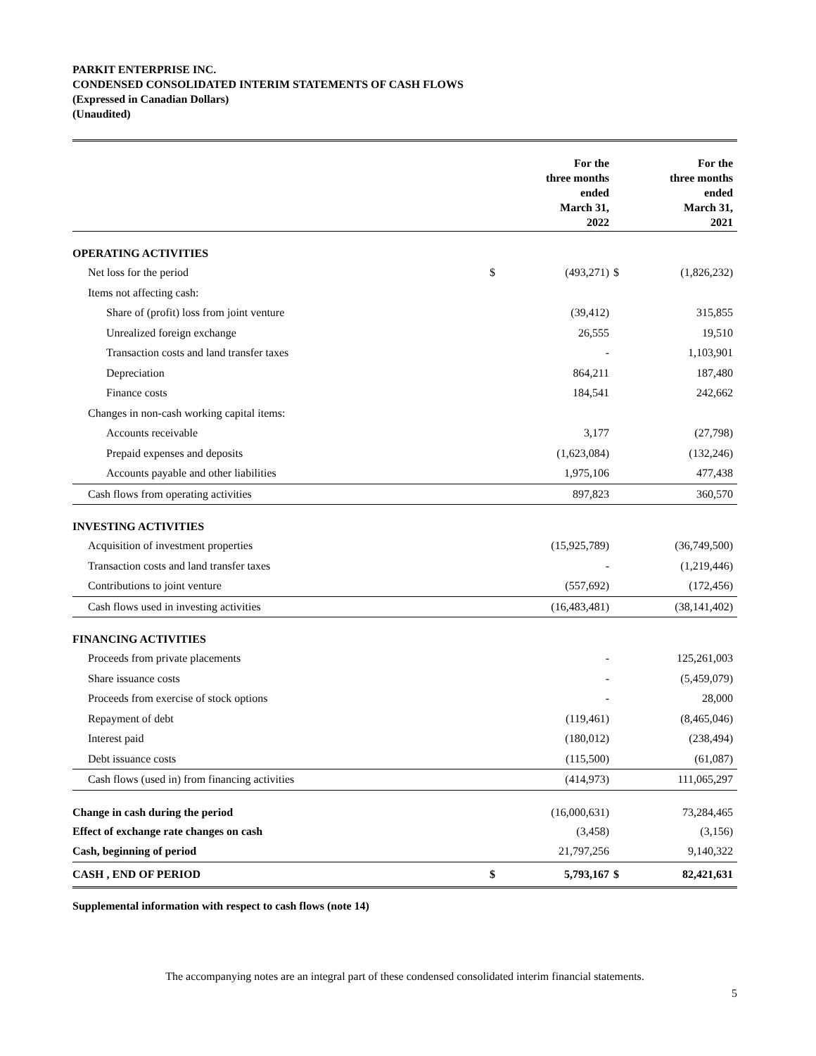PARKIT ENTERPRISE INC.
CONDENSED CONSOLIDATED INTERIM STATEMENTS OF CASH FLOWS
(Expressed in Canadian Dollars)
(Unaudited)
| | | For the three months ended March 31, 2022 | | For the three months ended March 31, 2021 |
| --- | --- | --- | --- | --- |
| OPERATING ACTIVITIES | | | | |
| Net loss for the period | $ | (493,271) | $ | (1,826,232) |
| Items not affecting cash: | | | | |
| Share of (profit) loss from joint venture | | (39,412) | | 315,855 |
| Unrealized foreign exchange | | 26,555 | | 19,510 |
| Transaction costs and land transfer taxes | | - | | 1,103,901 |
| Depreciation | | 864,211 | | 187,480 |
| Finance costs | | 184,541 | | 242,662 |
| Changes in non-cash working capital items: | | | | |
| Accounts receivable | | 3,177 | | (27,798) |
| Prepaid expenses and deposits | | (1,623,084) | | (132,246) |
| Accounts payable and other liabilities | | 1,975,106 | | 477,438 |
| Cash flows from operating activities | | 897,823 | | 360,570 |
| INVESTING ACTIVITIES | | | | |
| Acquisition of investment properties | | (15,925,789) | | (36,749,500) |
| Transaction costs and land transfer taxes | | - | | (1,219,446) |
| Contributions to joint venture | | (557,692) | | (172,456) |
| Cash flows used in investing activities | | (16,483,481) | | (38,141,402) |
| FINANCING ACTIVITIES | | | | |
| Proceeds from private placements | | - | | 125,261,003 |
| Share issuance costs | | - | | (5,459,079) |
| Proceeds from exercise of stock options | | - | | 28,000 |
| Repayment of debt | | (119,461) | | (8,465,046) |
| Interest paid | | (180,012) | | (238,494) |
| Debt issuance costs | | (115,500) | | (61,087) |
| Cash flows (used in) from financing activities | | (414,973) | | 111,065,297 |
| Change in cash during the period | | (16,000,631) | | 73,284,465 |
| Effect of exchange rate changes on cash | | (3,458) | | (3,156) |
| Cash, beginning of period | | 21,797,256 | | 9,140,322 |
| CASH , END OF PERIOD | $ | 5,793,167 | $ | 82,421,631 |
Supplemental information with respect to cash flows (note 14)
The accompanying notes are an integral part of these condensed consolidated interim financial statements.
5